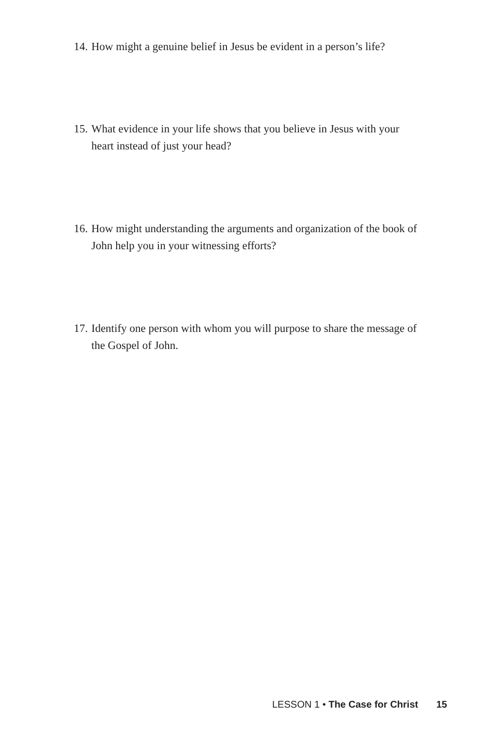14. How might a genuine belief in Jesus be evident in a person’s life?
15. What evidence in your life shows that you believe in Jesus with your heart instead of just your head?
16. How might understanding the arguments and organization of the book of John help you in your witnessing efforts?
17. Identify one person with whom you will purpose to share the message of the Gospel of John.
LESSON 1 • The Case for Christ 15